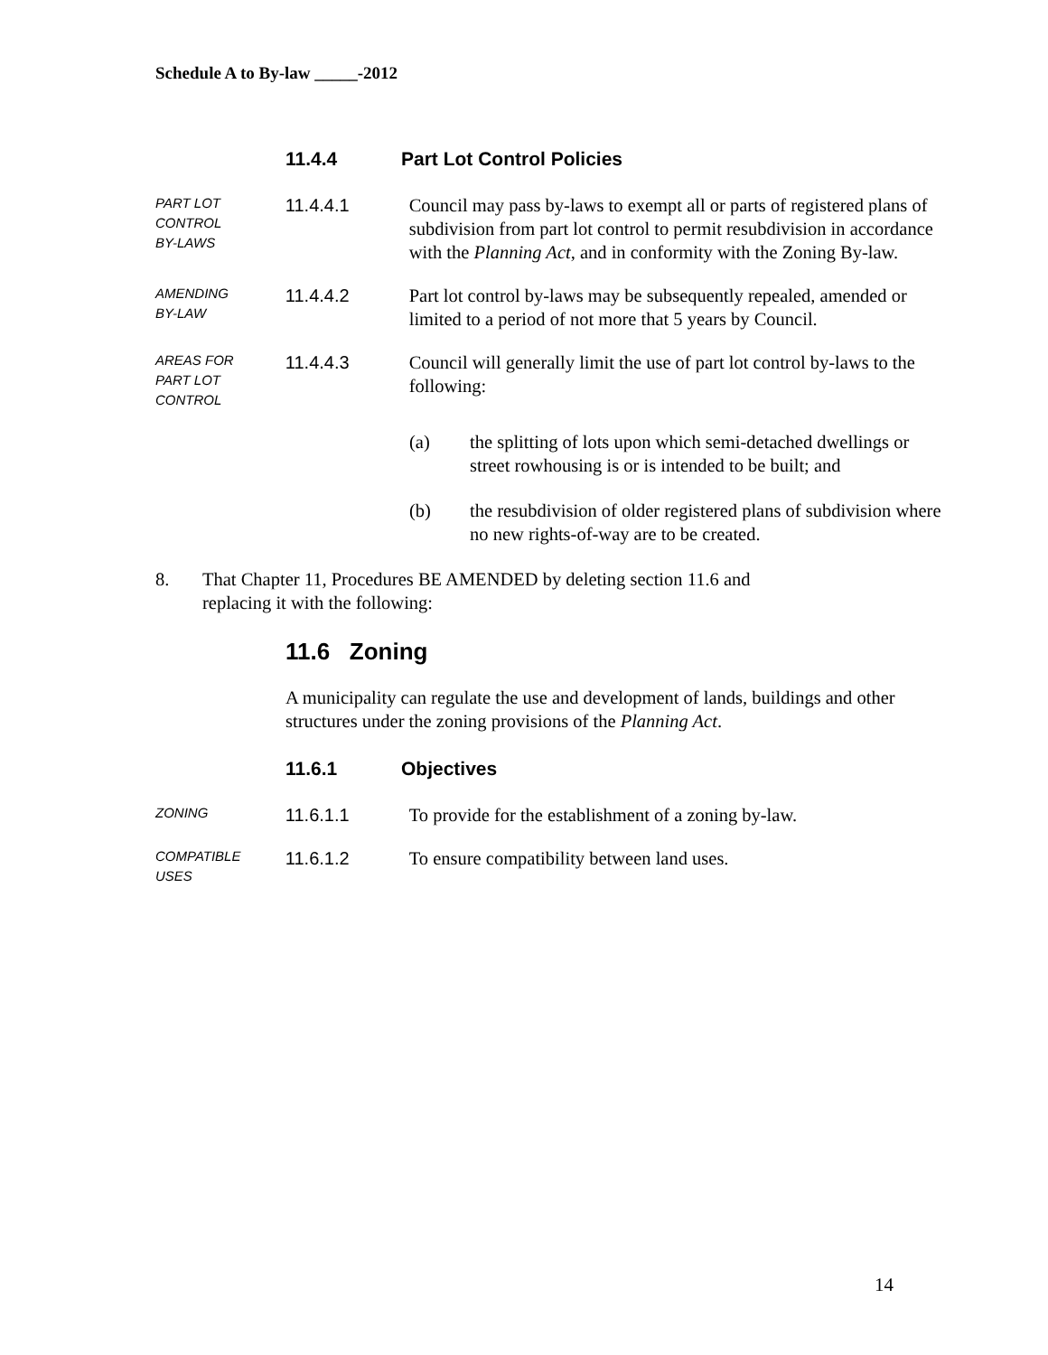Schedule A to By-law _____-2012
11.4.4 Part Lot Control Policies
PART LOT
CONTROL
BY-LAWS
11.4.4.1 Council may pass by-laws to exempt all or parts of registered plans of subdivision from part lot control to permit resubdivision in accordance with the Planning Act, and in conformity with the Zoning By-law.
AMENDING
BY-LAW
11.4.4.2 Part lot control by-laws may be subsequently repealed, amended or limited to a period of not more that 5 years by Council.
AREAS FOR
PART LOT
CONTROL
11.4.4.3 Council will generally limit the use of part lot control by-laws to the following:
(a) the splitting of lots upon which semi-detached dwellings or street rowhousing is or is intended to be built; and
(b) the resubdivision of older registered plans of subdivision where no new rights-of-way are to be created.
8. That Chapter 11, Procedures BE AMENDED by deleting section 11.6 and
replacing it with the following:
11.6 Zoning
A municipality can regulate the use and development of lands, buildings and other structures under the zoning provisions of the Planning Act.
11.6.1 Objectives
ZONING
11.6.1.1 To provide for the establishment of a zoning by-law.
COMPATIBLE
USES
11.6.1.2 To ensure compatibility between land uses.
14